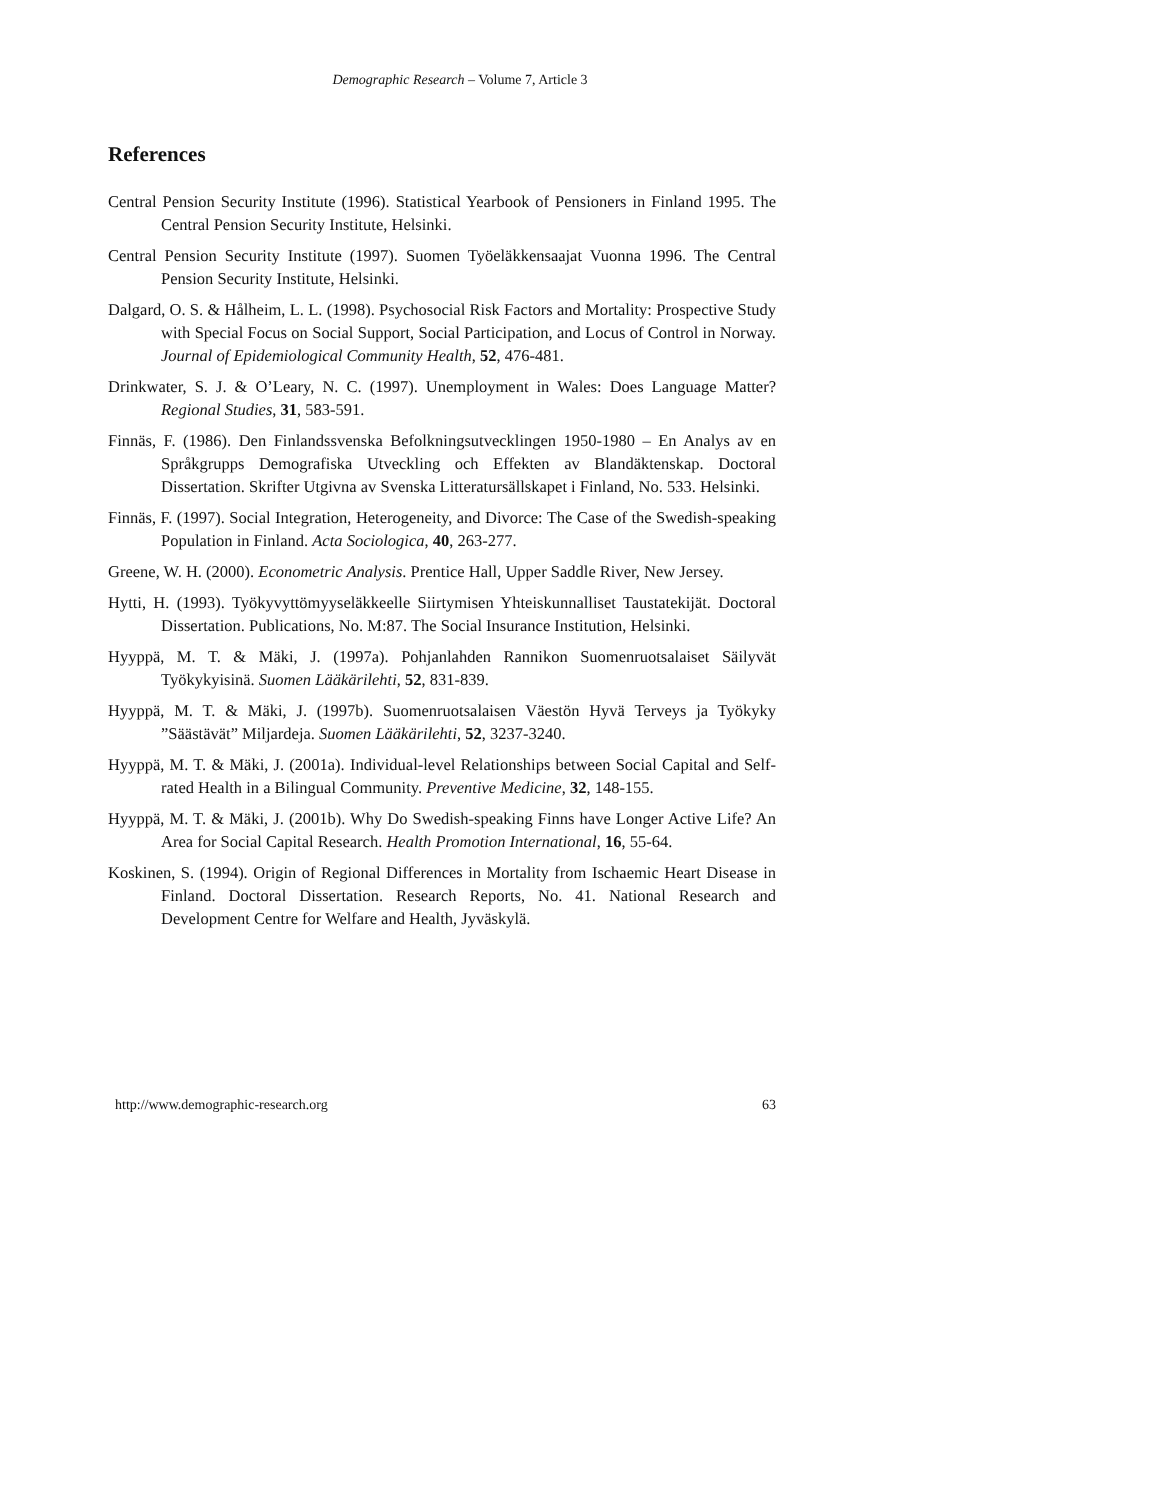Demographic Research – Volume 7, Article 3
References
Central Pension Security Institute (1996). Statistical Yearbook of Pensioners in Finland 1995. The Central Pension Security Institute, Helsinki.
Central Pension Security Institute (1997). Suomen Työeläkkensaajat Vuonna 1996. The Central Pension Security Institute, Helsinki.
Dalgard, O. S. & Hålheim, L. L. (1998). Psychosocial Risk Factors and Mortality: Prospective Study with Special Focus on Social Support, Social Participation, and Locus of Control in Norway. Journal of Epidemiological Community Health, 52, 476-481.
Drinkwater, S. J. & O’Leary, N. C. (1997). Unemployment in Wales: Does Language Matter? Regional Studies, 31, 583-591.
Finnäs, F. (1986). Den Finlandssvenska Befolkningsutvecklingen 1950-1980 – En Analys av en Språkgrupps Demografiska Utveckling och Effekten av Blandäktenskap. Doctoral Dissertation. Skrifter Utgivna av Svenska Litteratursällskapet i Finland, No. 533. Helsinki.
Finnäs, F. (1997). Social Integration, Heterogeneity, and Divorce: The Case of the Swedish-speaking Population in Finland. Acta Sociologica, 40, 263-277.
Greene, W. H. (2000). Econometric Analysis. Prentice Hall, Upper Saddle River, New Jersey.
Hytti, H. (1993). Työkyvyttömyyseläkkeelle Siirtymisen Yhteiskunnalliset Taustatekijät. Doctoral Dissertation. Publications, No. M:87. The Social Insurance Institution, Helsinki.
Hyyppä, M. T. & Mäki, J. (1997a). Pohjanlahden Rannikon Suomenruotsalaiset Säilyvät Työkykyisinä. Suomen Lääkärilehti, 52, 831-839.
Hyyppä, M. T. & Mäki, J. (1997b). Suomenruotsalaisen Väestön Hyvä Terveys ja Työkyky ”Säästävät” Miljardeja. Suomen Lääkärilehti, 52, 3237-3240.
Hyyppä, M. T. & Mäki, J. (2001a). Individual-level Relationships between Social Capital and Self-rated Health in a Bilingual Community. Preventive Medicine, 32, 148-155.
Hyyppä, M. T. & Mäki, J. (2001b). Why Do Swedish-speaking Finns have Longer Active Life? An Area for Social Capital Research. Health Promotion International, 16, 55-64.
Koskinen, S. (1994). Origin of Regional Differences in Mortality from Ischaemic Heart Disease in Finland. Doctoral Dissertation. Research Reports, No. 41. National Research and Development Centre for Welfare and Health, Jyväskylä.
http://www.demographic-research.org 63